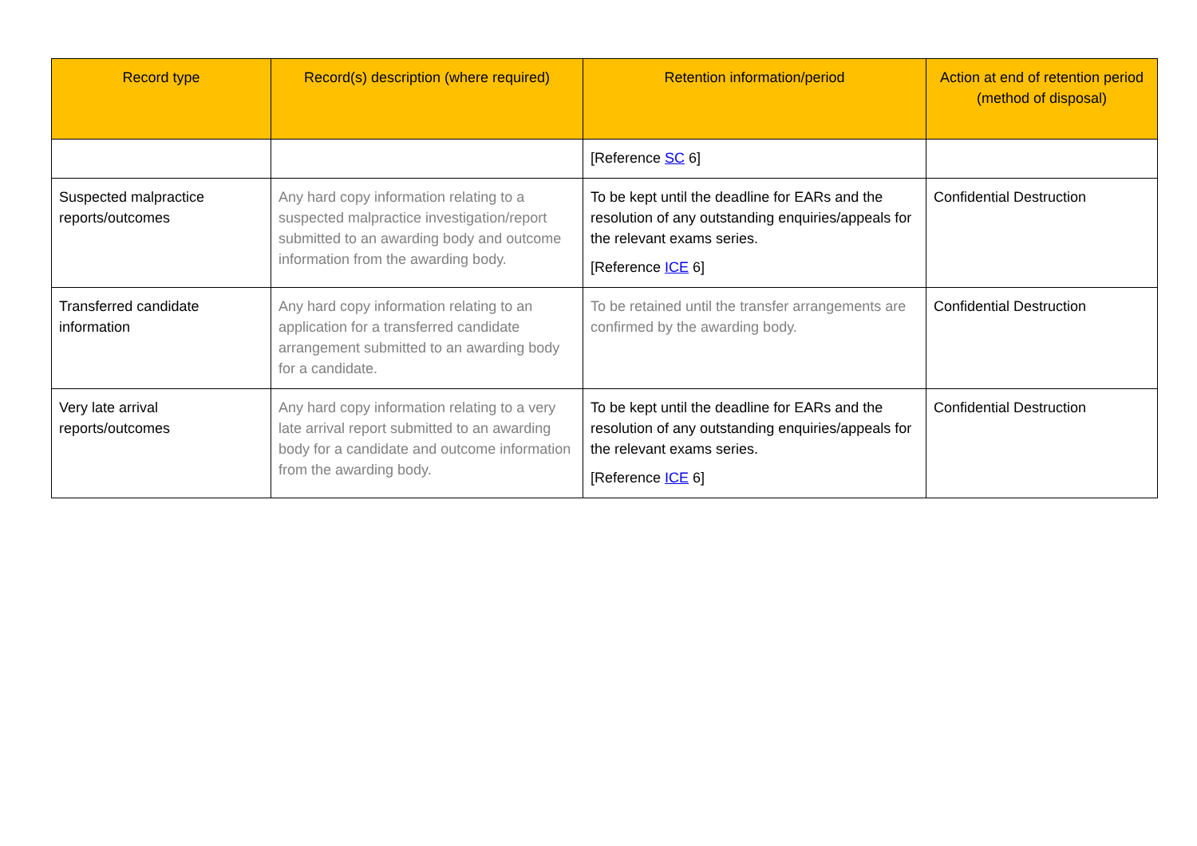| Record type | Record(s) description (where required) | Retention information/period | Action at end of retention period (method of disposal) |
| --- | --- | --- | --- |
| | | [Reference SC 6] | |
| Suspected malpractice reports/outcomes | Any hard copy information relating to a suspected malpractice investigation/report submitted to an awarding body and outcome information from the awarding body. | To be kept until the deadline for EARs and the resolution of any outstanding enquiries/appeals for the relevant exams series. [Reference ICE 6] | Confidential Destruction |
| Transferred candidate information | Any hard copy information relating to an application for a transferred candidate arrangement submitted to an awarding body for a candidate. | To be retained until the transfer arrangements are confirmed by the awarding body. | Confidential Destruction |
| Very late arrival reports/outcomes | Any hard copy information relating to a very late arrival report submitted to an awarding body for a candidate and outcome information from the awarding body. | To be kept until the deadline for EARs and the resolution of any outstanding enquiries/appeals for the relevant exams series. [Reference ICE 6] | Confidential Destruction |